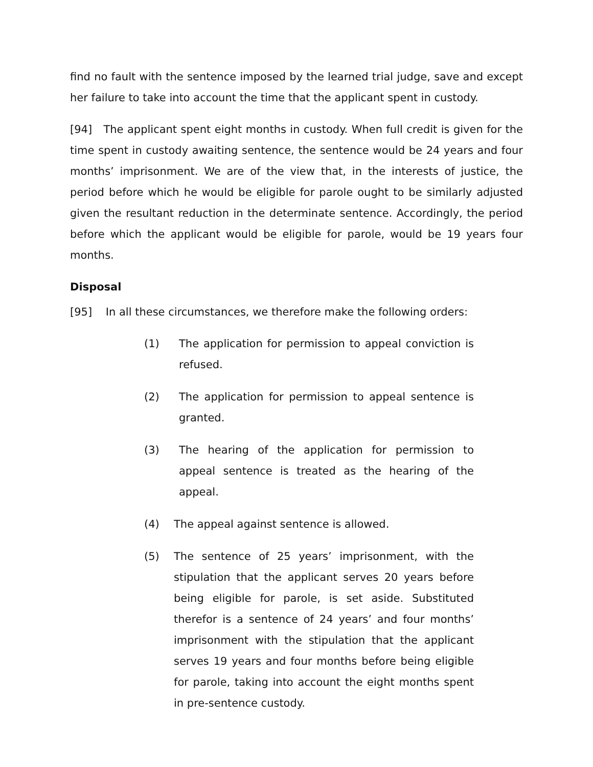find no fault with the sentence imposed by the learned trial judge, save and except her failure to take into account the time that the applicant spent in custody.
[94] The applicant spent eight months in custody. When full credit is given for the time spent in custody awaiting sentence, the sentence would be 24 years and four months’ imprisonment. We are of the view that, in the interests of justice, the period before which he would be eligible for parole ought to be similarly adjusted given the resultant reduction in the determinate sentence. Accordingly, the period before which the applicant would be eligible for parole, would be 19 years four months.
Disposal
[95] In all these circumstances, we therefore make the following orders:
(1) The application for permission to appeal conviction is refused.
(2) The application for permission to appeal sentence is granted.
(3) The hearing of the application for permission to appeal sentence is treated as the hearing of the appeal.
(4) The appeal against sentence is allowed.
(5) The sentence of 25 years’ imprisonment, with the stipulation that the applicant serves 20 years before being eligible for parole, is set aside. Substituted therefor is a sentence of 24 years’ and four months’ imprisonment with the stipulation that the applicant serves 19 years and four months before being eligible for parole, taking into account the eight months spent in pre-sentence custody.